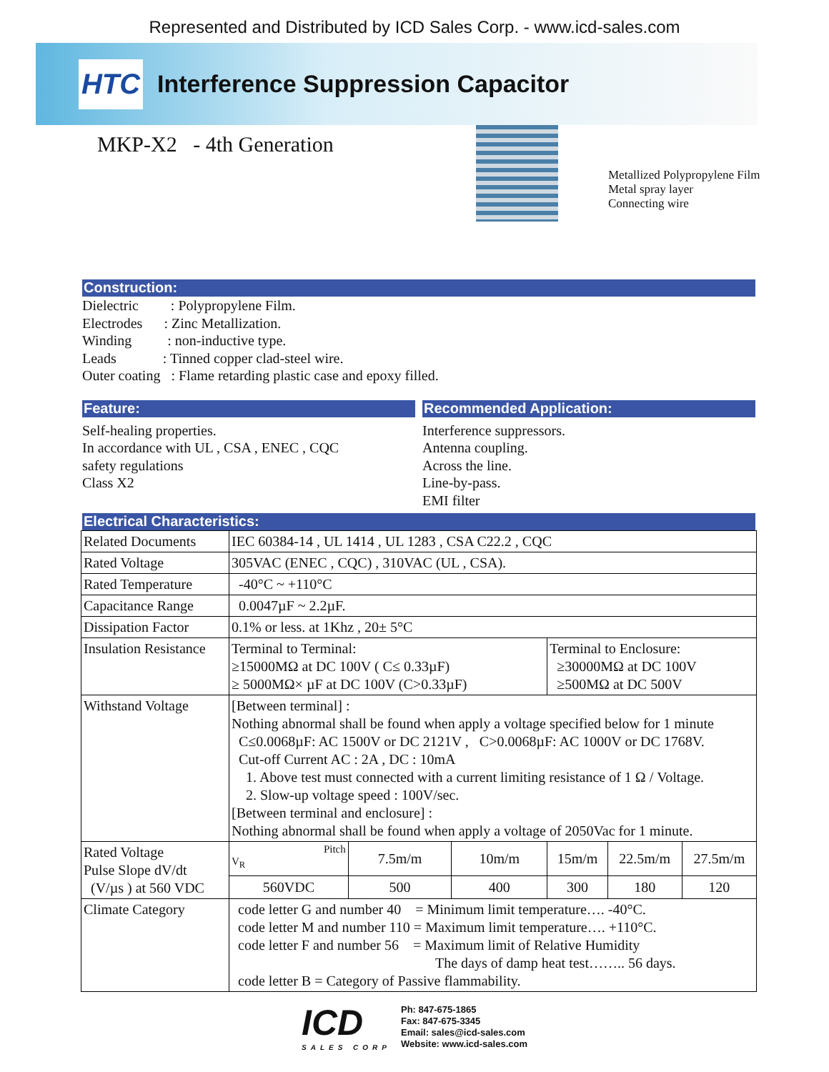Represented and Distributed by ICD Sales Corp. - www.icd-sales.com
HTC
Interference Suppression Capacitor
MKP-X2 - 4th Generation
Metallized Polypropylene Film
Metal spray layer
Connecting wire
Construction:
Dielectric : Polypropylene Film.
Electrodes : Zinc Metallization.
Winding : non-inductive type.
Leads : Tinned copper clad-steel wire.
Outer coating : Flame retarding plastic case and epoxy filled.
Feature:
Self-healing properties.
In accordance with UL , CSA , ENEC , CQC
safety regulations
Class X2
Recommended Application:
Interference suppressors.
Antenna coupling.
Across the line.
Line-by-pass.
EMI filter
Electrical Characteristics:
| Related Documents | IEC 60384-14 , UL 1414 , UL 1283 , CSA C22.2 , CQC | | | | | |
| Rated Voltage | 305VAC (ENEC , CQC) , 310VAC (UL , CSA). | | | | | |
| Rated Temperature | -40°C ~ +110°C | | | | | |
| Capacitance Range | 0.0047µF ~ 2.2µF. | | | | | |
| Dissipation Factor | 0.1% or less. at 1Khz , 20± 5°C | | | | | |
| Insulation Resistance | Terminal to Terminal: ≥15000MΩ at DC 100V ( C≤ 0.33µF) ≥ 5000MΩ× µF at DC 100V (C>0.33µF) | | | Terminal to Enclosure: ≥30000MΩ at DC 100V ≥500MΩ at DC 500V | | |
| Withstand Voltage | [Between terminal] : Nothing abnormal shall be found when apply a voltage specified below for 1 minute C≤0.0068µF: AC 1500V or DC 2121V , C>0.0068µF: AC 1000V or DC 1768V. Cut-off Current AC : 2A , DC : 10mA 1. Above test must connected with a current limiting resistance of 1 Ω / Voltage. 2. Slow-up voltage speed : 100V/sec. [Between terminal and enclosure] : Nothing abnormal shall be found when apply a voltage of 2050Vac for 1 minute. | | | | | |
| Rated Voltage Pulse Slope dV/dt (V/µs ) at 560 VDC | Pitch V<sub>R</sub> | 7.5m/m | 10m/m | 15m/m | 22.5m/m | 27.5m/m |
| | 560VDC | 500 | 400 | 300 | 180 | 120 |
| Climate Category | code letter G and number 40 = Minimum limit temperature…. -40°C. code letter M and number 110 = Maximum limit temperature…. +110°C. code letter F and number 56 = Maximum limit of Relative Humidity The days of damp heat test…….. 56 days. code letter B = Category of Passive flammability. | | | | | |
ICD
SALES CORP
Ph: 847-675-1865
Fax: 847-675-3345
Email: sales@icd-sales.com
Website: www.icd-sales.com